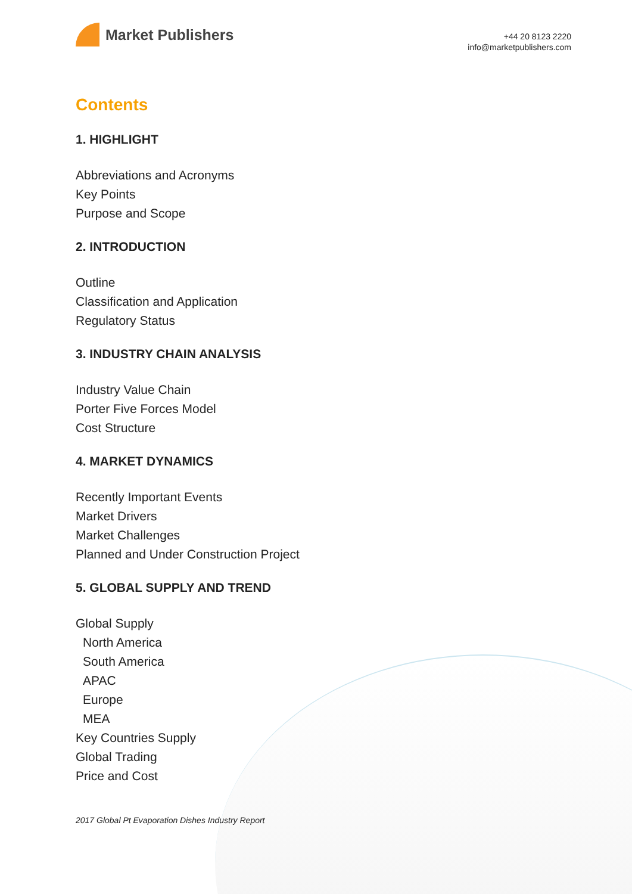Market Publishers
+44 20 8123 2220
info@marketpublishers.com
Contents
1. HIGHLIGHT
Abbreviations and Acronyms
Key Points
Purpose and Scope
2. INTRODUCTION
Outline
Classification and Application
Regulatory Status
3. INDUSTRY CHAIN ANALYSIS
Industry Value Chain
Porter Five Forces Model
Cost Structure
4. MARKET DYNAMICS
Recently Important Events
Market Drivers
Market Challenges
Planned and Under Construction Project
5. GLOBAL SUPPLY AND TREND
Global Supply
North America
South America
APAC
Europe
MEA
Key Countries Supply
Global Trading
Price and Cost
2017 Global Pt Evaporation Dishes Industry Report